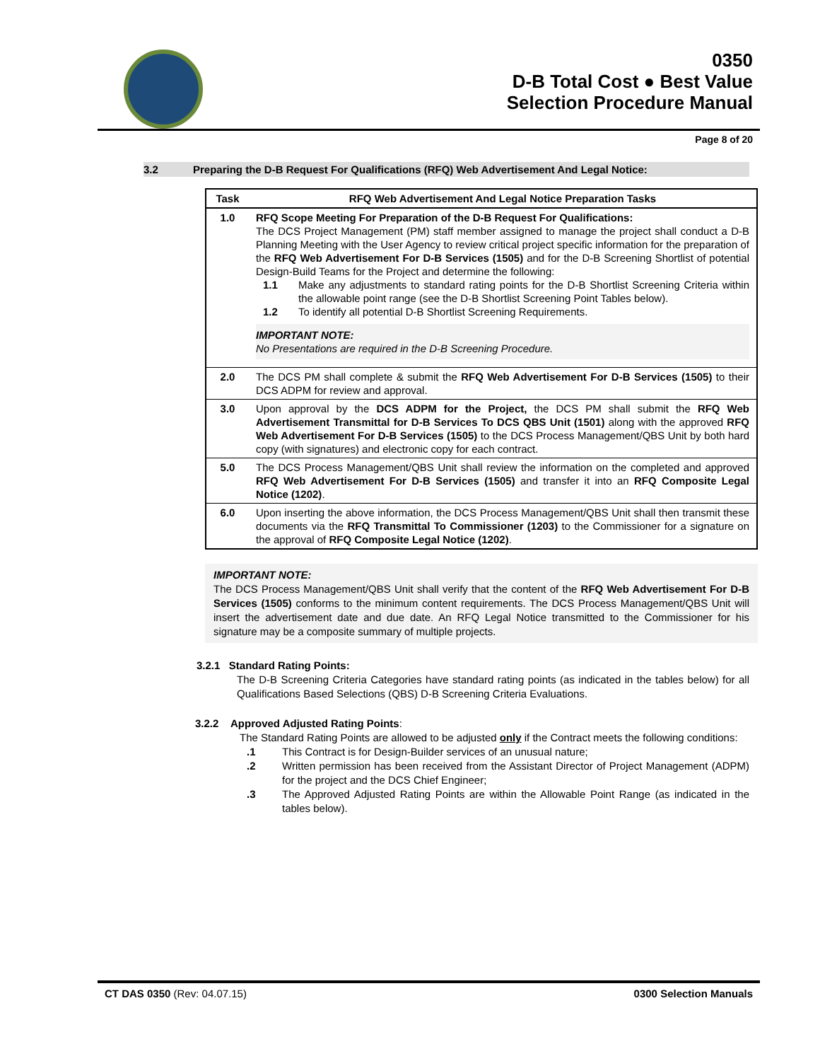0350
D-B Total Cost ● Best Value
Selection Procedure Manual
Page 8 of 20
3.2 Preparing the D-B Request For Qualifications (RFQ) Web Advertisement And Legal Notice:
| Task | RFQ Web Advertisement And Legal Notice Preparation Tasks |
| --- | --- |
| 1.0 | RFQ Scope Meeting For Preparation of the D-B Request For Qualifications: The DCS Project Management (PM) staff member assigned to manage the project shall conduct a D-B Planning Meeting with the User Agency to review critical project specific information for the preparation of the RFQ Web Advertisement For D-B Services (1505) and for the D-B Screening Shortlist of potential Design-Build Teams for the Project and determine the following: 1.1 Make any adjustments to standard rating points for the D-B Shortlist Screening Criteria within the allowable point range (see the D-B Shortlist Screening Point Tables below). 1.2 To identify all potential D-B Shortlist Screening Requirements. IMPORTANT NOTE: No Presentations are required in the D-B Screening Procedure. |
| 2.0 | The DCS PM shall complete & submit the RFQ Web Advertisement For D-B Services (1505) to their DCS ADPM for review and approval. |
| 3.0 | Upon approval by the DCS ADPM for the Project, the DCS PM shall submit the RFQ Web Advertisement Transmittal for D-B Services To DCS QBS Unit (1501) along with the approved RFQ Web Advertisement For D-B Services (1505) to the DCS Process Management/QBS Unit by both hard copy (with signatures) and electronic copy for each contract. |
| 5.0 | The DCS Process Management/QBS Unit shall review the information on the completed and approved RFQ Web Advertisement For D-B Services (1505) and transfer it into an RFQ Composite Legal Notice (1202) . |
| 6.0 | Upon inserting the above information, the DCS Process Management/QBS Unit shall then transmit these documents via the RFQ Transmittal To Commissioner (1203) to the Commissioner for a signature on the approval of RFQ Composite Legal Notice (1202) . |
IMPORTANT NOTE:
The DCS Process Management/QBS Unit shall verify that the content of the RFQ Web Advertisement For D-B Services (1505) conforms to the minimum content requirements. The DCS Process Management/QBS Unit will insert the advertisement date and due date. An RFQ Legal Notice transmitted to the Commissioner for his signature may be a composite summary of multiple projects.
3.2.1 Standard Rating Points:
The D-B Screening Criteria Categories have standard rating points (as indicated in the tables below) for all Qualifications Based Selections (QBS) D-B Screening Criteria Evaluations.
3.2.2 Approved Adjusted Rating Points:
The Standard Rating Points are allowed to be adjusted only if the Contract meets the following conditions:
.1 This Contract is for Design-Builder services of an unusual nature;
.2 Written permission has been received from the Assistant Director of Project Management (ADPM) for the project and the DCS Chief Engineer;
.3 The Approved Adjusted Rating Points are within the Allowable Point Range (as indicated in the tables below).
CT DAS 0350 (Rev: 04.07.15) 0300 Selection Manuals